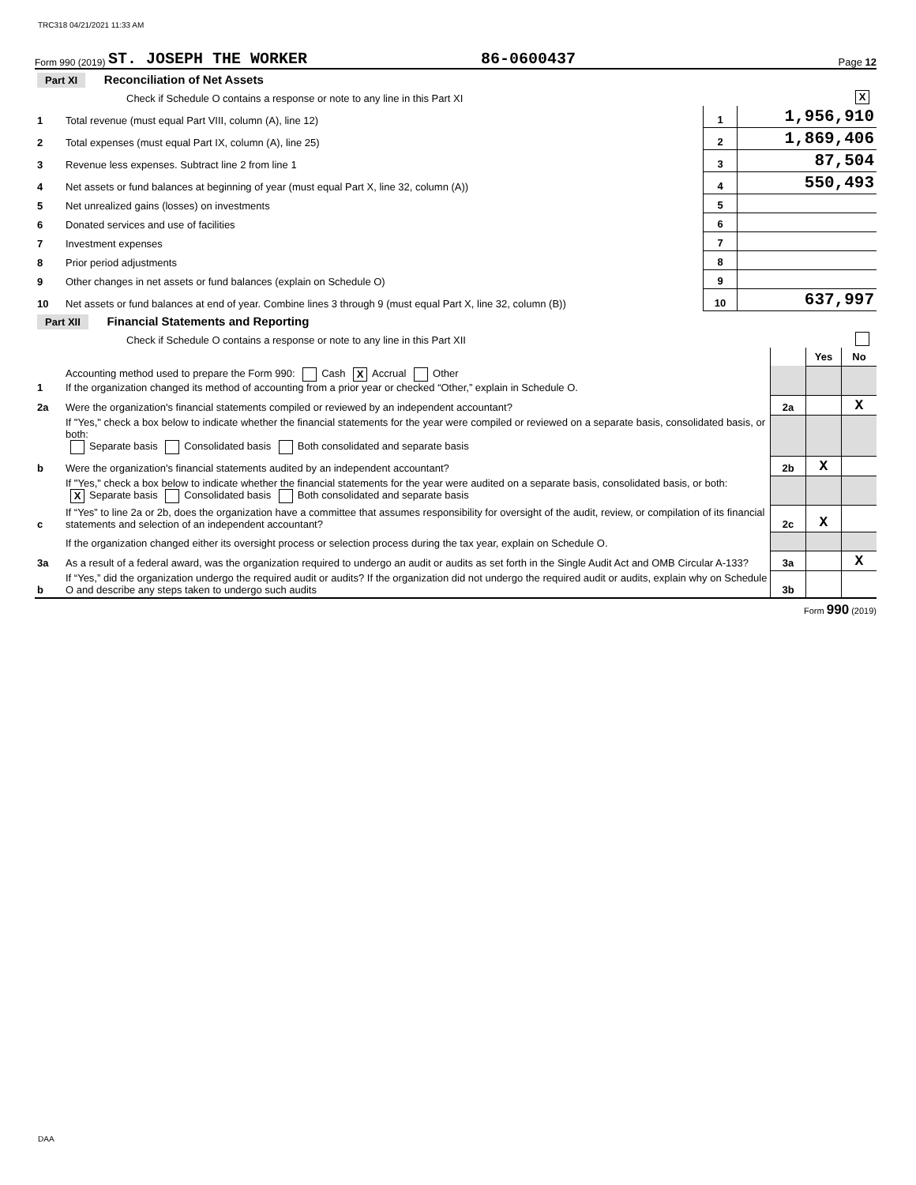TRC318 04/21/2021 11:33 AM
Form 990 (2019) ST. JOSEPH THE WORKER 86-0600437 Page 12
| Part XI Reconciliation of Net Assets | | | |
| | Check if Schedule O contains a response or note to any line in this Part XI | | X |
| 1 | Total revenue (must equal Part VIII, column (A), line 12) | 1 | 1,956,910 |
| 2 | Total expenses (must equal Part IX, column (A), line 25) | 2 | 1,869,406 |
| 3 | Revenue less expenses. Subtract line 2 from line 1 | 3 | 87,504 |
| 4 | Net assets or fund balances at beginning of year (must equal Part X, line 32, column (A)) | 4 | 550,493 |
| 5 | Net unrealized gains (losses) on investments | 5 | |
| 6 | Donated services and use of facilities | 6 | |
| 7 | Investment expenses | 7 | |
| 8 | Prior period adjustments | 8 | |
| 9 | Other changes in net assets or fund balances (explain on Schedule O) | 9 | |
| 10 | Net assets or fund balances at end of year. Combine lines 3 through 9 (must equal Part X, line 32, column (B)) | 10 | 637,997 |
| Part XII Financial Statements and Reporting | | | | |
| | Check if Schedule O contains a response or note to any line in this Part XII | | | |
| | | | Yes | No |
| 1 | Accounting method used to prepare the Form 990: Cash X Accrual Other If the organization changed its method of accounting from a prior year or checked “Other,” explain in Schedule O. | | | |
| 2a | Were the organization's financial statements compiled or reviewed by an independent accountant? | 2a | | X |
| | If "Yes," check a box below to indicate whether the financial statements for the year were compiled or reviewed on a separate basis, consolidated basis, or both: Separate basis Consolidated basis Both consolidated and separate basis | | | |
| b | Were the organization's financial statements audited by an independent accountant? | 2b | X | |
| | If "Yes," check a box below to indicate whether the financial statements for the year were audited on a separate basis, consolidated basis, or both: X Separate basis Consolidated basis Both consolidated and separate basis | | | |
| c | If “Yes” to line 2a or 2b, does the organization have a committee that assumes responsibility for oversight of the audit, review, or compilation of its financial statements and selection of an independent accountant? | 2c | X | |
| | If the organization changed either its oversight process or selection process during the tax year, explain on Schedule O. | | | |
| 3a | As a result of a federal award, was the organization required to undergo an audit or audits as set forth in the Single Audit Act and OMB Circular A-133? | 3a | | X |
| b | If “Yes,” did the organization undergo the required audit or audits? If the organization did not undergo the required audit or audits, explain why on Schedule O and describe any steps taken to undergo such audits | 3b | | |
Form 990 (2019)
DAA